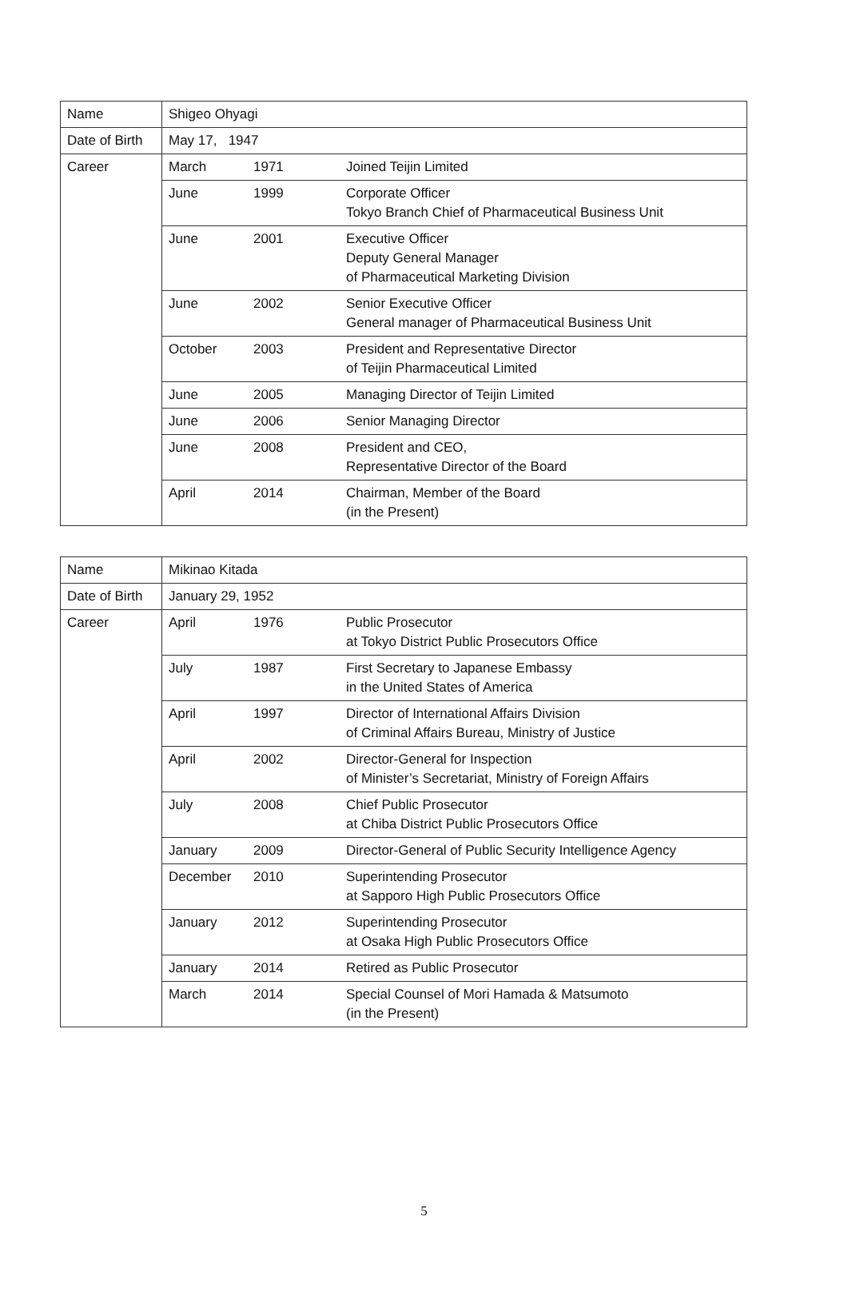| Name | Shigeo Ohyagi | | |
| Date of Birth | May 17, 1947 | | |
| Career | March | 1971 | Joined Teijin Limited |
| | June | 1999 | Corporate Officer Tokyo Branch Chief of Pharmaceutical Business Unit |
| | June | 2001 | Executive Officer Deputy General Manager of Pharmaceutical Marketing Division |
| | June | 2002 | Senior Executive Officer General manager of Pharmaceutical Business Unit |
| | October | 2003 | President and Representative Director of Teijin Pharmaceutical Limited |
| | June | 2005 | Managing Director of Teijin Limited |
| | June | 2006 | Senior Managing Director |
| | June | 2008 | President and CEO, Representative Director of the Board |
| | April | 2014 | Chairman, Member of the Board (in the Present) |
| Name | Mikinao Kitada | | |
| Date of Birth | January 29, 1952 | | |
| Career | April | 1976 | Public Prosecutor at Tokyo District Public Prosecutors Office |
| | July | 1987 | First Secretary to Japanese Embassy in the United States of America |
| | April | 1997 | Director of International Affairs Division of Criminal Affairs Bureau, Ministry of Justice |
| | April | 2002 | Director-General for Inspection of Minister’s Secretariat, Ministry of Foreign Affairs |
| | July | 2008 | Chief Public Prosecutor at Chiba District Public Prosecutors Office |
| | January | 2009 | Director-General of Public Security Intelligence Agency |
| | December | 2010 | Superintending Prosecutor at Sapporo High Public Prosecutors Office |
| | January | 2012 | Superintending Prosecutor at Osaka High Public Prosecutors Office |
| | January | 2014 | Retired as Public Prosecutor |
| | March | 2014 | Special Counsel of Mori Hamada & Matsumoto (in the Present) |
5